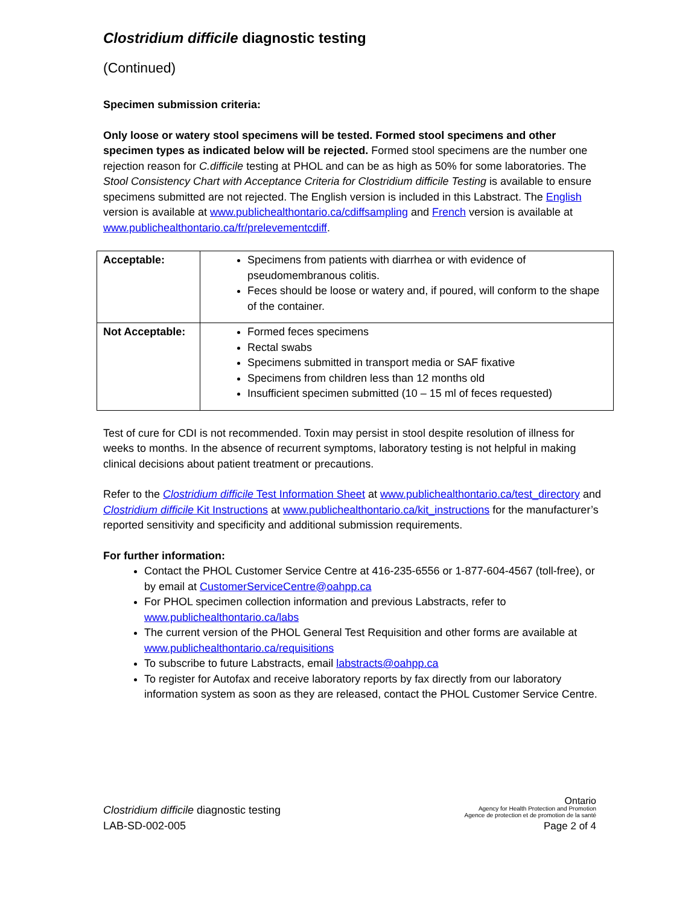Clostridium difficile diagnostic testing
(Continued)
Specimen submission criteria:
Only loose or watery stool specimens will be tested. Formed stool specimens and other specimen types as indicated below will be rejected. Formed stool specimens are the number one rejection reason for C.difficile testing at PHOL and can be as high as 50% for some laboratories. The Stool Consistency Chart with Acceptance Criteria for Clostridium difficile Testing is available to ensure specimens submitted are not rejected. The English version is included in this Labstract. The English version is available at www.publichealthontario.ca/cdiffsampling and French version is available at www.publichealthontario.ca/fr/prelevementcdiff.
| Acceptable: | Specimens from patients with diarrhea or with evidence of pseudomembranous colitis. Feces should be loose or watery and, if poured, will conform to the shape of the container. |
| Not Acceptable: | Formed feces specimens Rectal swabs Specimens submitted in transport media or SAF fixative Specimens from children less than 12 months old Insufficient specimen submitted (10 – 15 ml of feces requested) |
Test of cure for CDI is not recommended. Toxin may persist in stool despite resolution of illness for weeks to months. In the absence of recurrent symptoms, laboratory testing is not helpful in making clinical decisions about patient treatment or precautions.
Refer to the Clostridium difficile Test Information Sheet at www.publichealthontario.ca/test_directory and Clostridium difficile Kit Instructions at www.publichealthontario.ca/kit_instructions for the manufacturer’s reported sensitivity and specificity and additional submission requirements.
For further information:
Contact the PHOL Customer Service Centre at 416-235-6556 or 1-877-604-4567 (toll-free), or by email at CustomerServiceCentre@oahpp.ca
For PHOL specimen collection information and previous Labstracts, refer to www.publichealthontario.ca/labs
The current version of the PHOL General Test Requisition and other forms are available at www.publichealthontario.ca/requisitions
To subscribe to future Labstracts, email labstracts@oahpp.ca
To register for Autofax and receive laboratory reports by fax directly from our laboratory information system as soon as they are released, contact the PHOL Customer Service Centre.
Clostridium difficile diagnostic testing
LAB-SD-002-005
Ontario
Agency for Health Protection and Promotion
Agence de protection et de promotion de la santé
Page 2 of 4